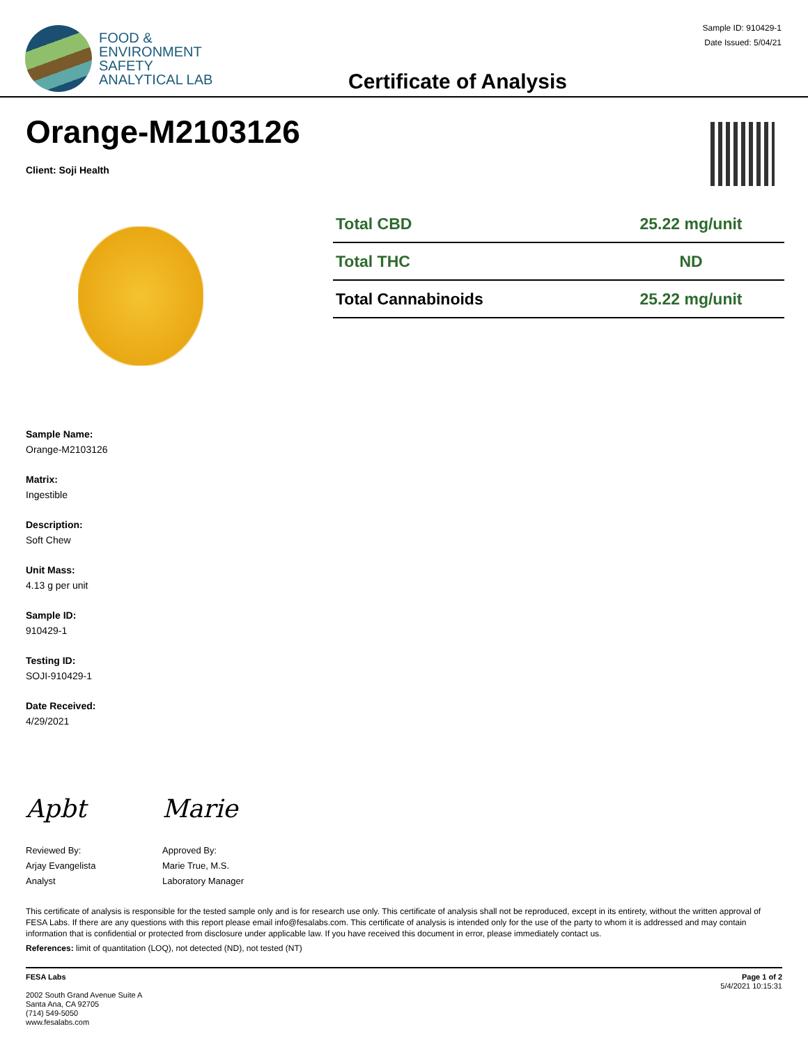FOOD &
ENVIRONMENT
SAFETY
ANALYTICAL LAB
Certificate of Analysis
Sample ID: 910429-1
Date Issued: 5/04/21
Orange-M2103126
Client: Soji Health
| Total CBD | 25.22 mg/unit |
| Total THC | ND |
| Total Cannabinoids | 25.22 mg/unit |
Sample Name:
Orange-M2103126
Matrix:
Ingestible
Description:
Soft Chew
Unit Mass:
4.13 g per unit
Sample ID:
910429-1
Testing ID:
SOJI-910429-1
Date Received:
4/29/2021
Apbt
Reviewed By:
Arjay Evangelista
Analyst
Marie
Approved By:
Marie True, M.S.
Laboratory Manager
This certificate of analysis is responsible for the tested sample only and is for research use only. This certificate of analysis shall not be reproduced, except in its entirety, without the written approval of FESA Labs. If there are any questions with this report please email info@fesalabs.com. This certificate of analysis is intended only for the use of the party to whom it is addressed and may contain information that is confidential or protected from disclosure under applicable law. If you have received this document in error, please immediately contact us.
References: limit of quantitation (LOQ), not detected (ND), not tested (NT)
FESA Labs
2002 South Grand Avenue Suite A
Santa Ana, CA 92705
(714) 549-5050
www.fesalabs.com
Page 1 of 2
5/4/2021 10:15:31